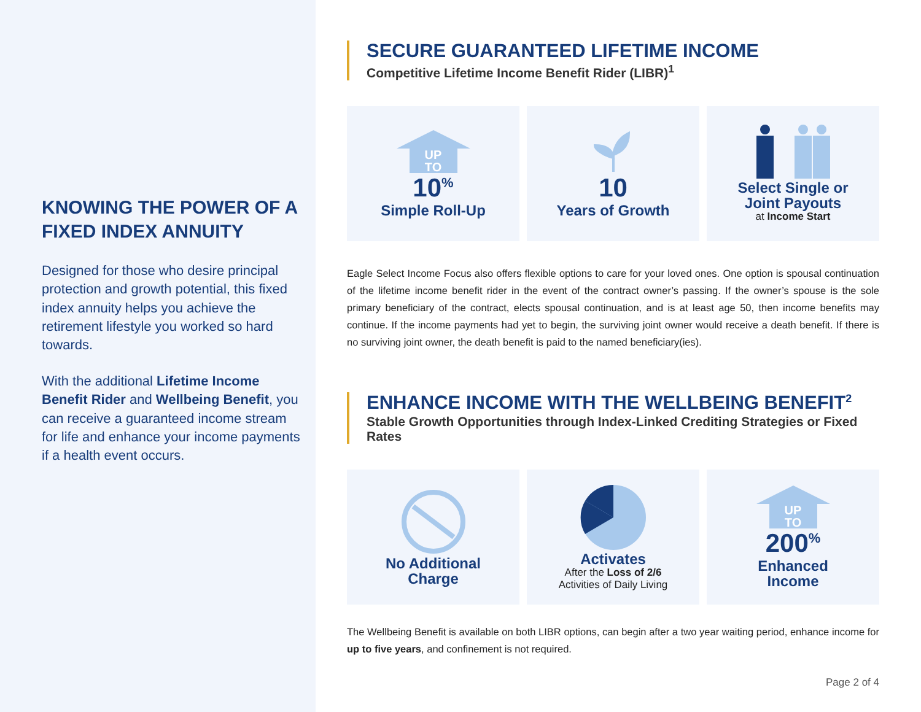KNOWING THE POWER OF A FIXED INDEX ANNUITY
Designed for those who desire principal protection and growth potential, this fixed index annuity helps you achieve the retirement lifestyle you worked so hard towards.
With the additional Lifetime Income Benefit Rider and Wellbeing Benefit, you can receive a guaranteed income stream for life and enhance your income payments if a health event occurs.
SECURE GUARANTEED LIFETIME INCOME
Competitive Lifetime Income Benefit Rider (LIBR)<sup>1</sup>
UP
TO
10<sup>%</sup>
Simple Roll-Up
10
Years of Growth
Select Single or
Joint Payouts
at Income Start
Eagle Select Income Focus also offers flexible options to care for your loved ones. One option is spousal continuation of the lifetime income benefit rider in the event of the contract owner’s passing. If the owner’s spouse is the sole primary beneficiary of the contract, elects spousal continuation, and is at least age 50, then income benefits may continue. If the income payments had yet to begin, the surviving joint owner would receive a death benefit. If there is no surviving joint owner, the death benefit is paid to the named beneficiary(ies).
ENHANCE INCOME WITH THE WELLBEING BENEFIT<sup>2</sup>
Stable Growth Opportunities through Index-Linked Crediting Strategies or Fixed Rates
No Additional
Charge
Activates
After the Loss of 2/6
Activities of Daily Living
UP
TO
200<sup>%</sup>
Enhanced
Income
The Wellbeing Benefit is available on both LIBR options, can begin after a two year waiting period, enhance income for up to five years, and confinement is not required.
Page 2 of 4